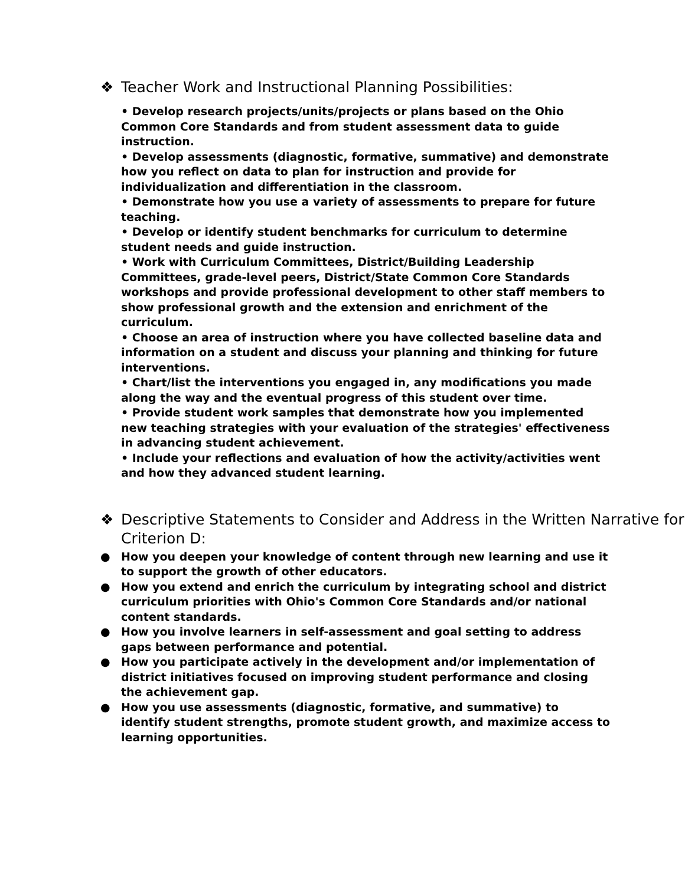❖ Teacher Work and Instructional Planning Possibilities:
• Develop research projects/units/projects or plans based on the Ohio Common Core Standards and from student assessment data to guide instruction.
• Develop assessments (diagnostic, formative, summative) and demonstrate how you reflect on data to plan for instruction and provide for individualization and differentiation in the classroom.
• Demonstrate how you use a variety of assessments to prepare for future teaching.
• Develop or identify student benchmarks for curriculum to determine student needs and guide instruction.
• Work with Curriculum Committees, District/Building Leadership Committees, grade-level peers, District/State Common Core Standards workshops and provide professional development to other staff members to show professional growth and the extension and enrichment of the curriculum.
• Choose an area of instruction where you have collected baseline data and information on a student and discuss your planning and thinking for future interventions.
• Chart/list the interventions you engaged in, any modifications you made along the way and the eventual progress of this student over time.
• Provide student work samples that demonstrate how you implemented new teaching strategies with your evaluation of the strategies' effectiveness in advancing student achievement.
• Include your reflections and evaluation of how the activity/activities went and how they advanced student learning.
❖ Descriptive Statements to Consider and Address in the Written Narrative for Criterion D:
● How you deepen your knowledge of content through new learning and use it to support the growth of other educators.
● How you extend and enrich the curriculum by integrating school and district curriculum priorities with Ohio's Common Core Standards and/or national content standards.
● How you involve learners in self-assessment and goal setting to address gaps between performance and potential.
● How you participate actively in the development and/or implementation of district initiatives focused on improving student performance and closing the achievement gap.
● How you use assessments (diagnostic, formative, and summative) to identify student strengths, promote student growth, and maximize access to learning opportunities.